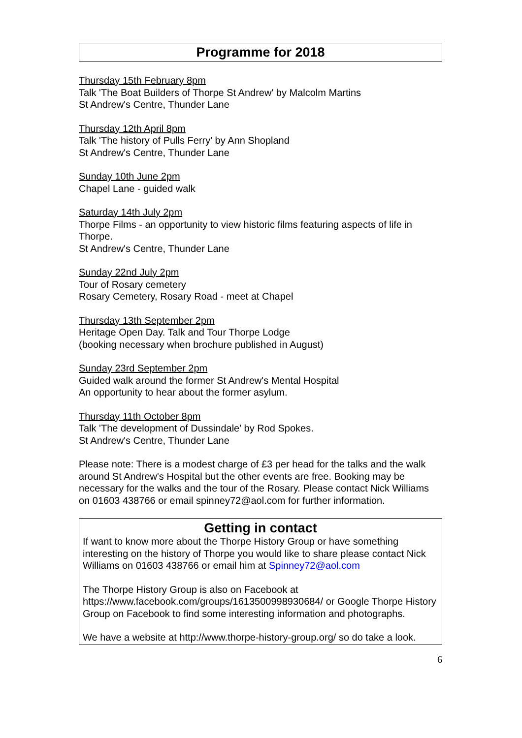Programme for 2018
Thursday 15th February 8pm
Talk 'The Boat Builders of Thorpe St Andrew' by Malcolm Martins
St Andrew's Centre, Thunder Lane
Thursday 12th April 8pm
Talk 'The history of Pulls Ferry' by Ann Shopland
St Andrew's Centre, Thunder Lane
Sunday 10th June 2pm
Chapel Lane - guided walk
Saturday 14th July 2pm
Thorpe Films - an opportunity to view historic films featuring aspects of life in Thorpe.
St Andrew's Centre, Thunder Lane
Sunday 22nd July 2pm
Tour of Rosary cemetery
Rosary Cemetery, Rosary Road - meet at Chapel
Thursday 13th September 2pm
Heritage Open Day. Talk and Tour Thorpe Lodge
(booking necessary when brochure published in August)
Sunday 23rd September 2pm
Guided walk around the former St Andrew's Mental Hospital
An opportunity to hear about the former asylum.
Thursday 11th October 8pm
Talk 'The development of Dussindale' by Rod Spokes.
St Andrew's Centre, Thunder Lane
Please note: There is a modest charge of £3 per head for the talks and the walk around St Andrew's Hospital but the other events are free. Booking may be necessary for the walks and the tour of the Rosary. Please contact Nick Williams on 01603 438766 or email spinney72@aol.com for further information.
Getting in contact
If want to know more about the Thorpe History Group or have something interesting on the history of Thorpe you would like to share please contact Nick Williams on 01603 438766 or email him at Spinney72@aol.com
The Thorpe History Group is also on Facebook at https://www.facebook.com/groups/1613500998930684/ or Google Thorpe History Group on Facebook to find some interesting information and photographs.
We have a website at http://www.thorpe-history-group.org/ so do take a look.
6